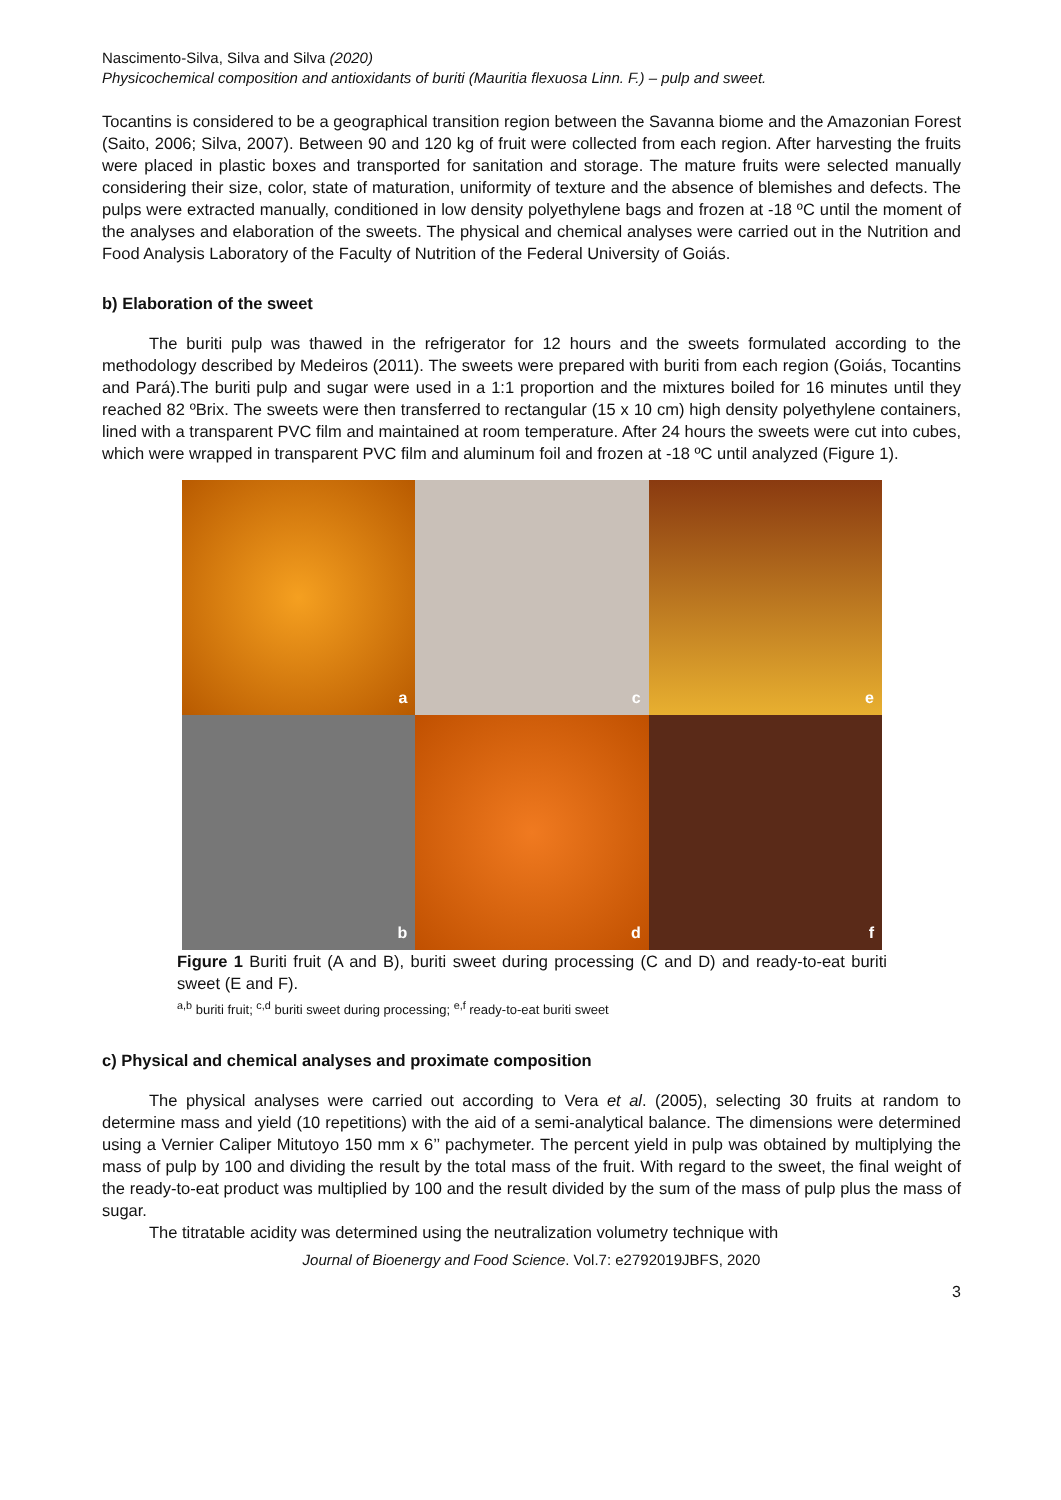Nascimento-Silva, Silva and Silva (2020)
Physicochemical composition and antioxidants of buriti (Mauritia flexuosa Linn. F.) – pulp and sweet.
Tocantins is considered to be a geographical transition region between the Savanna biome and the Amazonian Forest (Saito, 2006; Silva, 2007). Between 90 and 120 kg of fruit were collected from each region. After harvesting the fruits were placed in plastic boxes and transported for sanitation and storage. The mature fruits were selected manually considering their size, color, state of maturation, uniformity of texture and the absence of blemishes and defects. The pulps were extracted manually, conditioned in low density polyethylene bags and frozen at -18 ºC until the moment of the analyses and elaboration of the sweets. The physical and chemical analyses were carried out in the Nutrition and Food Analysis Laboratory of the Faculty of Nutrition of the Federal University of Goiás.
b) Elaboration of the sweet
The buriti pulp was thawed in the refrigerator for 12 hours and the sweets formulated according to the methodology described by Medeiros (2011). The sweets were prepared with buriti from each region (Goiás, Tocantins and Pará).The buriti pulp and sugar were used in a 1:1 proportion and the mixtures boiled for 16 minutes until they reached 82 ºBrix. The sweets were then transferred to rectangular (15 x 10 cm) high density polyethylene containers, lined with a transparent PVC film and maintained at room temperature. After 24 hours the sweets were cut into cubes, which were wrapped in transparent PVC film and aluminum foil and frozen at -18 ºC until analyzed (Figure 1).
a
c
e
b
d
f
Figure 1 Buriti fruit (A and B), buriti sweet during processing (C and D) and ready-to-eat buriti sweet (E and F).
<sup>a,b</sup> buriti fruit; <sup>c,d</sup> buriti sweet during processing; <sup>e,f</sup> ready-to-eat buriti sweet
c) Physical and chemical analyses and proximate composition
The physical analyses were carried out according to Vera et al. (2005), selecting 30 fruits at random to determine mass and yield (10 repetitions) with the aid of a semi-analytical balance. The dimensions were determined using a Vernier Caliper Mitutoyo 150 mm x 6’’ pachymeter. The percent yield in pulp was obtained by multiplying the mass of pulp by 100 and dividing the result by the total mass of the fruit. With regard to the sweet, the final weight of the ready-to-eat product was multiplied by 100 and the result divided by the sum of the mass of pulp plus the mass of sugar.
The titratable acidity was determined using the neutralization volumetry technique with
Journal of Bioenergy and Food Science. Vol.7: e2792019JBFS, 2020
3